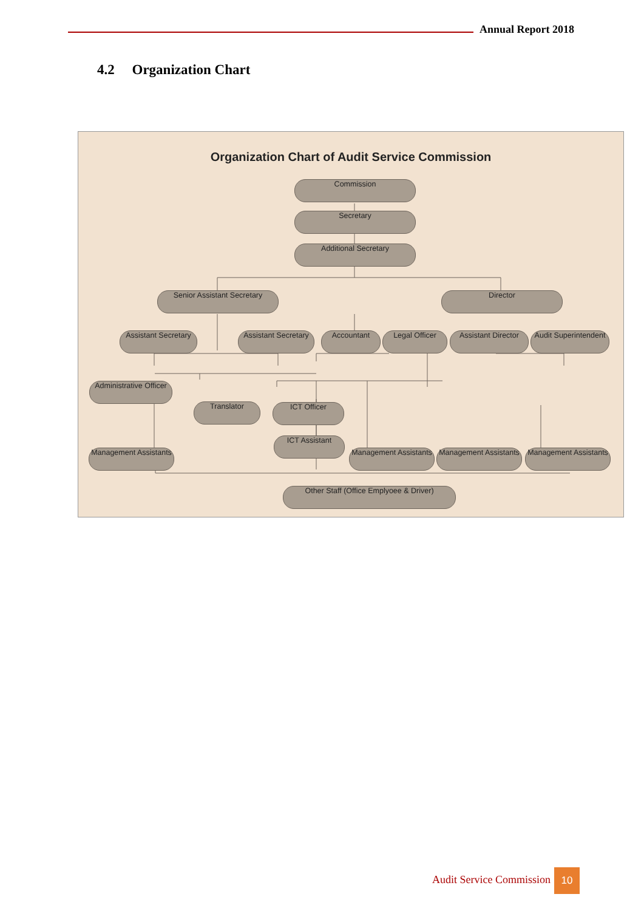Annual Report 2018
4.2 Organization Chart
Organization Chart of Audit Service Commission
Commission
Secretary
Additional Secretary
Senior Assistant Secretary Director
Assistant Secretary
Assistant Secretary
Accountant Legal Officer
Assistant Director
Audit Superintendent
Administrative Officer
Translator ICT Officer
ICT Assistant
Management Assistants
Management Assistants
Management Assistants
Management Assistants
Other Staff (Office Emplyoee & Driver)
Audit Service Commission 10